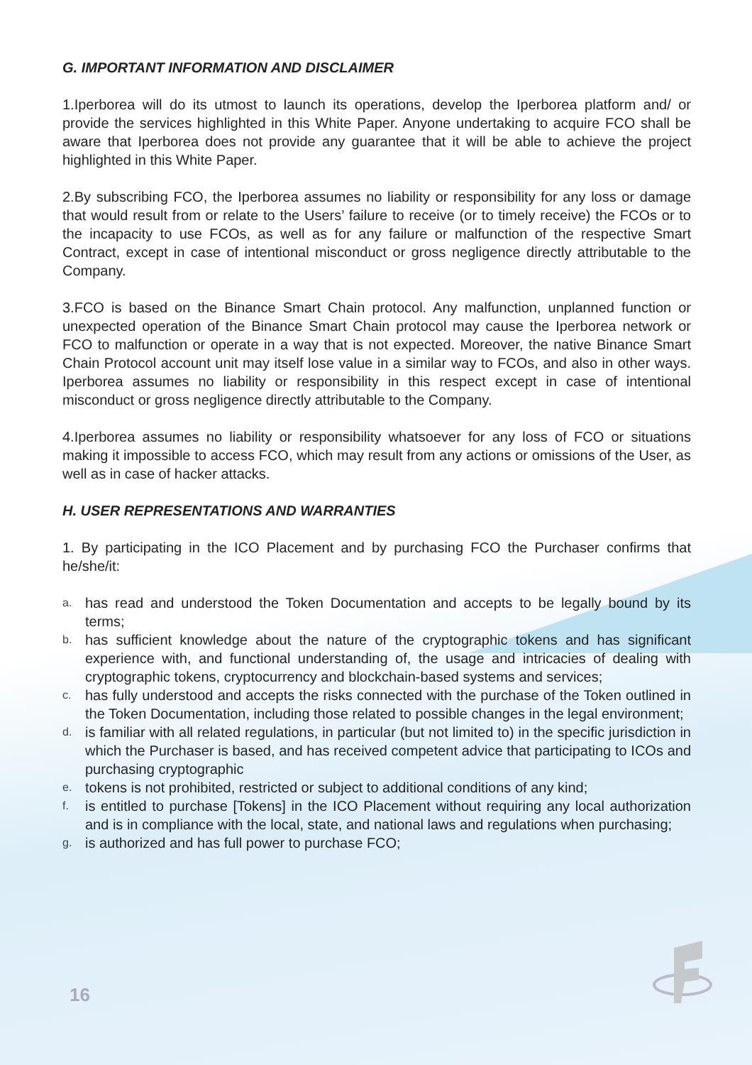G. IMPORTANT INFORMATION AND DISCLAIMER
1.Iperborea will do its utmost to launch its operations, develop the Iperborea platform and/ or provide the services highlighted in this White Paper. Anyone undertaking to acquire FCO shall be aware that Iperborea does not provide any guarantee that it will be able to achieve the project highlighted in this White Paper.
2.By subscribing FCO, the Iperborea assumes no liability or responsibility for any loss or damage that would result from or relate to the Users’ failure to receive (or to timely receive) the FCOs or to the incapacity to use FCOs, as well as for any failure or malfunction of the respective Smart Contract, except in case of intentional misconduct or gross negligence directly attributable to the Company.
3.FCO is based on the Binance Smart Chain protocol. Any malfunction, unplanned function or unexpected operation of the Binance Smart Chain protocol may cause the Iperborea network or FCO to malfunction or operate in a way that is not expected. Moreover, the native Binance Smart Chain Protocol account unit may itself lose value in a similar way to FCOs, and also in other ways. Iperborea assumes no liability or responsibility in this respect except in case of intentional misconduct or gross negligence directly attributable to the Company.
4.Iperborea assumes no liability or responsibility whatsoever for any loss of FCO or situations making it impossible to access FCO, which may result from any actions or omissions of the User, as well as in case of hacker attacks.
H. USER REPRESENTATIONS AND WARRANTIES
1. By participating in the ICO Placement and by purchasing FCO the Purchaser confirms that he/she/it:
a. has read and understood the Token Documentation and accepts to be legally bound by its terms;
b. has sufficient knowledge about the nature of the cryptographic tokens and has significant experience with, and functional understanding of, the usage and intricacies of dealing with cryptographic tokens, cryptocurrency and blockchain-based systems and services;
c. has fully understood and accepts the risks connected with the purchase of the Token outlined in the Token Documentation, including those related to possible changes in the legal environment;
d. is familiar with all related regulations, in particular (but not limited to) in the specific jurisdiction in which the Purchaser is based, and has received competent advice that participating to ICOs and purchasing cryptographic
e. tokens is not prohibited, restricted or subject to additional conditions of any kind;
f. is entitled to purchase [Tokens] in the ICO Placement without requiring any local authorization and is in compliance with the local, state, and national laws and regulations when purchasing;
g. is authorized and has full power to purchase FCO;
16